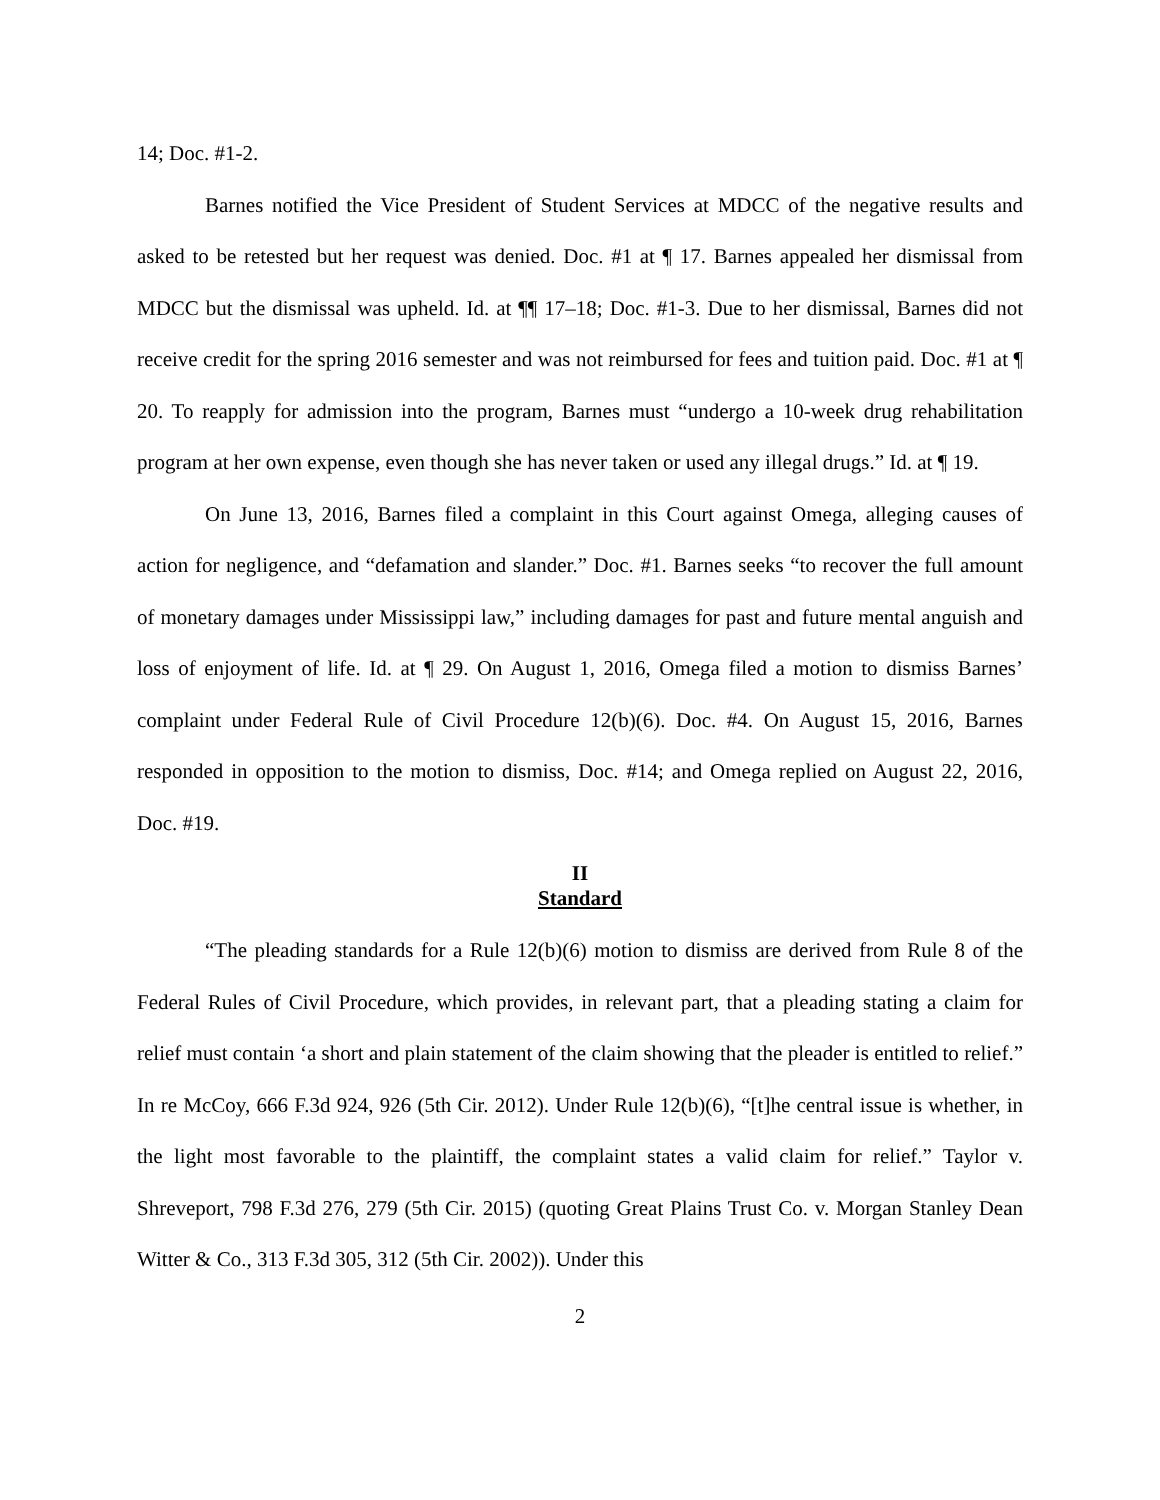14; Doc. #1-2.
Barnes notified the Vice President of Student Services at MDCC of the negative results and asked to be retested but her request was denied. Doc. #1 at ¶ 17. Barnes appealed her dismissal from MDCC but the dismissal was upheld. Id. at ¶¶ 17–18; Doc. #1-3. Due to her dismissal, Barnes did not receive credit for the spring 2016 semester and was not reimbursed for fees and tuition paid. Doc. #1 at ¶ 20. To reapply for admission into the program, Barnes must “undergo a 10-week drug rehabilitation program at her own expense, even though she has never taken or used any illegal drugs.” Id. at ¶ 19.
On June 13, 2016, Barnes filed a complaint in this Court against Omega, alleging causes of action for negligence, and “defamation and slander.” Doc. #1. Barnes seeks “to recover the full amount of monetary damages under Mississippi law,” including damages for past and future mental anguish and loss of enjoyment of life. Id. at ¶ 29. On August 1, 2016, Omega filed a motion to dismiss Barnes’ complaint under Federal Rule of Civil Procedure 12(b)(6). Doc. #4. On August 15, 2016, Barnes responded in opposition to the motion to dismiss, Doc. #14; and Omega replied on August 22, 2016, Doc. #19.
II
Standard
“The pleading standards for a Rule 12(b)(6) motion to dismiss are derived from Rule 8 of the Federal Rules of Civil Procedure, which provides, in relevant part, that a pleading stating a claim for relief must contain ‘a short and plain statement of the claim showing that the pleader is entitled to relief.” In re McCoy, 666 F.3d 924, 926 (5th Cir. 2012). Under Rule 12(b)(6), “[t]he central issue is whether, in the light most favorable to the plaintiff, the complaint states a valid claim for relief.” Taylor v. Shreveport, 798 F.3d 276, 279 (5th Cir. 2015) (quoting Great Plains Trust Co. v. Morgan Stanley Dean Witter & Co., 313 F.3d 305, 312 (5th Cir. 2002)). Under this
2